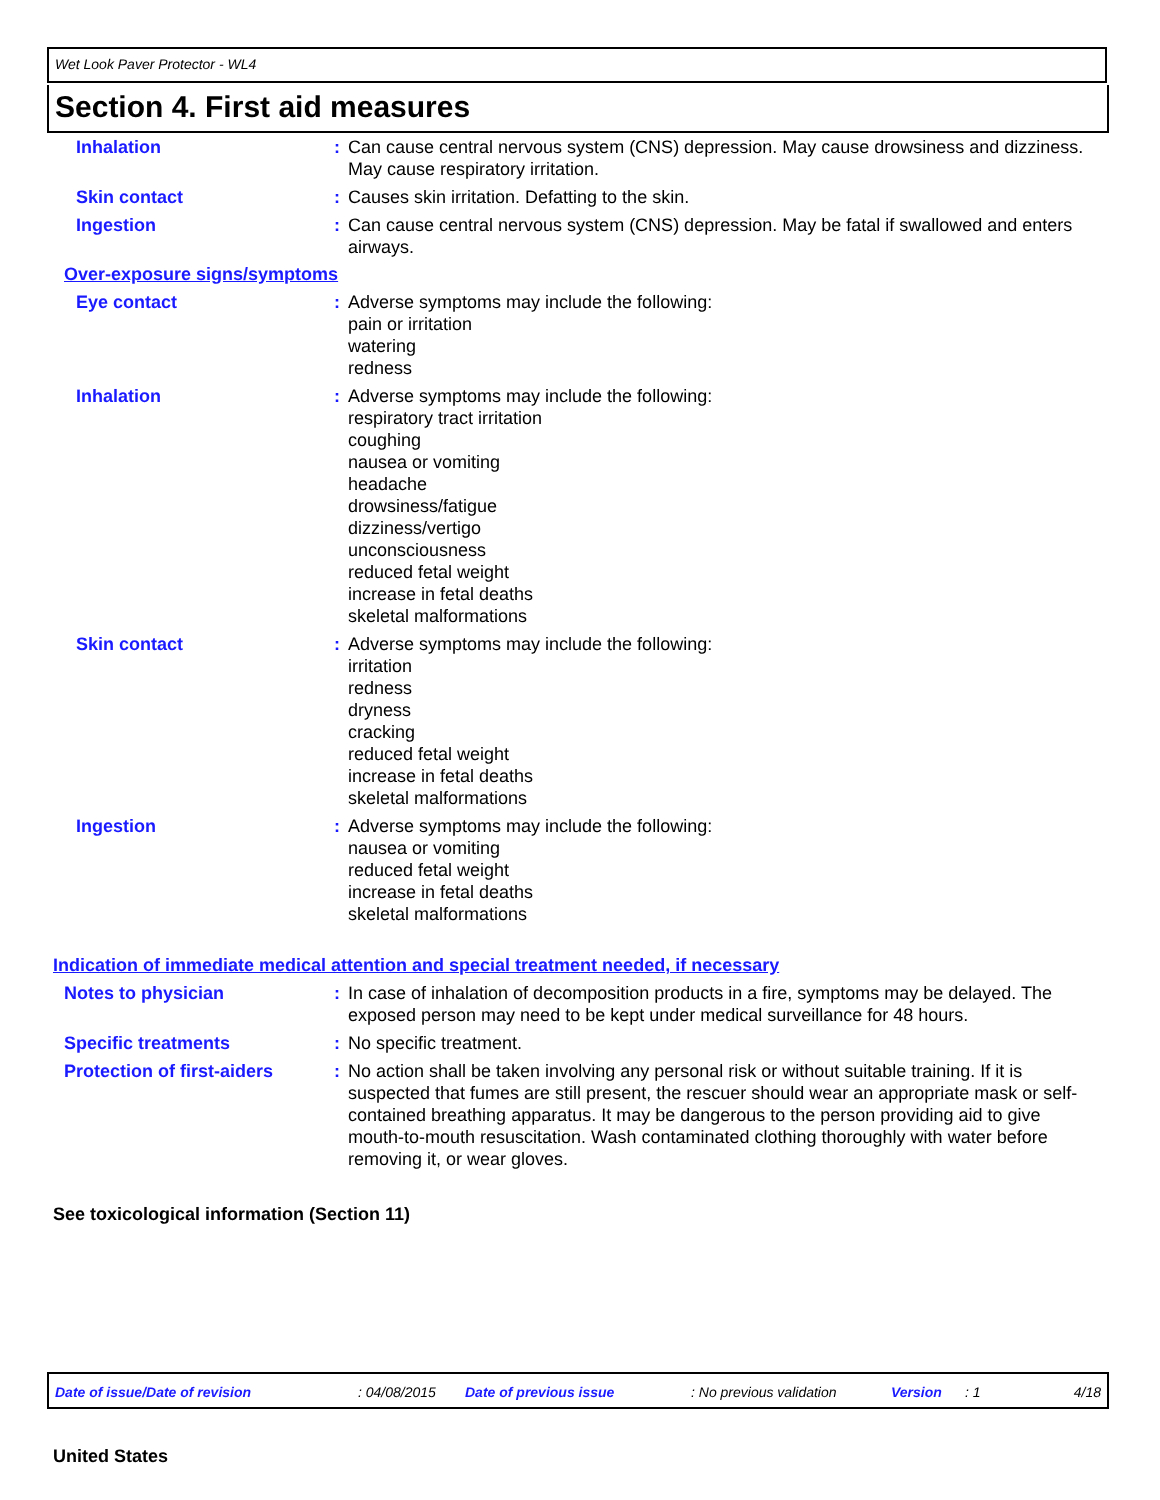Wet Look Paver Protector - WL4
Section 4. First aid measures
Inhalation : Can cause central nervous system (CNS) depression. May cause drowsiness and dizziness. May cause respiratory irritation.
Skin contact : Causes skin irritation. Defatting to the skin.
Ingestion : Can cause central nervous system (CNS) depression. May be fatal if swallowed and enters airways.
Over-exposure signs/symptoms
Eye contact : Adverse symptoms may include the following:
pain or irritation
watering
redness
Inhalation : Adverse symptoms may include the following:
respiratory tract irritation
coughing
nausea or vomiting
headache
drowsiness/fatigue
dizziness/vertigo
unconsciousness
reduced fetal weight
increase in fetal deaths
skeletal malformations
Skin contact : Adverse symptoms may include the following:
irritation
redness
dryness
cracking
reduced fetal weight
increase in fetal deaths
skeletal malformations
Ingestion : Adverse symptoms may include the following:
nausea or vomiting
reduced fetal weight
increase in fetal deaths
skeletal malformations
Indication of immediate medical attention and special treatment needed, if necessary
Notes to physician : In case of inhalation of decomposition products in a fire, symptoms may be delayed. The exposed person may need to be kept under medical surveillance for 48 hours.
Specific treatments : No specific treatment.
Protection of first-aiders
: No action shall be taken involving any personal risk or without suitable training. If it is suspected that fumes are still present, the rescuer should wear an appropriate mask or self-contained breathing apparatus. It may be dangerous to the person providing aid to give mouth-to-mouth resuscitation. Wash contaminated clothing thoroughly with water before removing it, or wear gloves.
See toxicological information (Section 11)
Date of issue/Date of revision: 04/08/2015 Date of previous issue: No previous validation Version: 1 4/18
United States